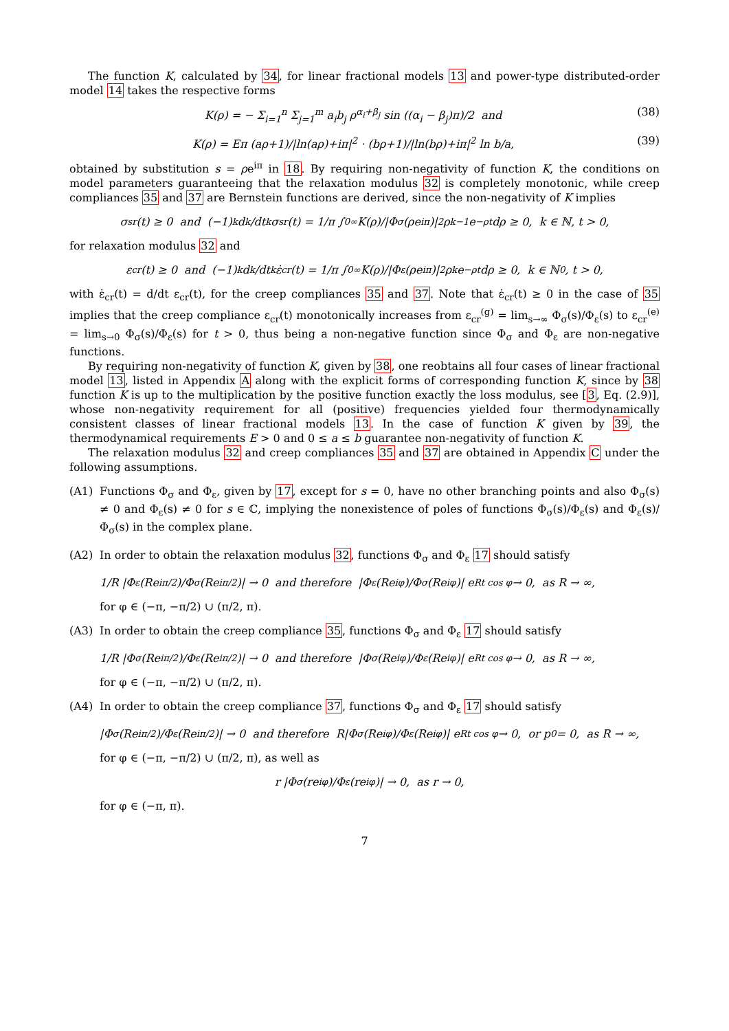The function K, calculated by 34, for linear fractional models 13 and power-type distributed-order model 14 takes the respective forms
K(ρ) = − Σ<sub>i=1</sub><sup>n</sup> Σ<sub>j=1</sub><sup>m</sup> a<sub>i</sub>b<sub>j</sub> ρ<sup>α<sub>i</sub>+β<sub>j</sub></sup> sin ((α<sub>i</sub> − β<sub>j</sub>)π)/2 and
(38)
K(ρ) = Eπ (aρ+1)/|ln(aρ)+iπ|<sup>2</sup> · (bρ+1)/|ln(bρ)+iπ|<sup>2</sup> ln b/a,
(39)
obtained by substitution s = ρe<sup>iπ</sup> in 18. By requiring non-negativity of function K, the conditions on model parameters guaranteeing that the relaxation modulus 32 is completely monotonic, while creep compliances 35 and 37 are Bernstein functions are derived, since the non-negativity of K implies
σ<sub>sr</sub>(t) ≥ 0 and (−1)<sup>k</sup> d<sup>k</sup>/dt<sup>k</sup> σ<sub>sr</sub>(t) = 1/π ∫<sub>0</sub><sup>∞</sup> K(ρ)/|Φ<sub>σ</sub>(ρe<sup>iπ</sup>)|<sup>2</sup> ρ<sup>k−1</sup>e<sup>−ρt</sup>dρ ≥ 0, k ∈ ℕ, t > 0,
for relaxation modulus 32 and
ε<sub>cr</sub>(t) ≥ 0 and (−1)<sup>k</sup> d<sup>k</sup>/dt<sup>k</sup> ε̇<sub>cr</sub>(t) = 1/π ∫<sub>0</sub><sup>∞</sup> K(ρ)/|Φ<sub>ε</sub>(ρe<sup>iπ</sup>)|<sup>2</sup> ρ<sup>k</sup>e<sup>−ρt</sup>dρ ≥ 0, k ∈ ℕ<sub>0</sub>, t > 0,
with ε̇<sub>cr</sub>(t) = d/dt ε<sub>cr</sub>(t), for the creep compliances 35 and 37. Note that ε̇<sub>cr</sub>(t) ≥ 0 in the case of 35 implies that the creep compliance ε<sub>cr</sub>(t) monotonically increases from ε<sub>cr</sub><sup>(g)</sup> = lim<sub>s→∞</sub> Φ<sub>σ</sub>(s)/Φ<sub>ε</sub>(s) to ε<sub>cr</sub><sup>(e)</sup> = lim<sub>s→0</sub> Φ<sub>σ</sub>(s)/Φ<sub>ε</sub>(s) for t > 0, thus being a non-negative function since Φ<sub>σ</sub> and Φ<sub>ε</sub> are non-negative functions.
By requiring non-negativity of function K, given by 38, one reobtains all four cases of linear fractional model 13, listed in Appendix A along with the explicit forms of corresponding function K, since by 38 function K is up to the multiplication by the positive function exactly the loss modulus, see [3, Eq. (2.9)], whose non-negativity requirement for all (positive) frequencies yielded four thermodynamically consistent classes of linear fractional models 13. In the case of function K given by 39, the thermodynamical requirements E > 0 and 0 ≤ a ≤ b guarantee non-negativity of function K.
The relaxation modulus 32 and creep compliances 35 and 37 are obtained in Appendix C under the following assumptions.
(A1) Functions Φ<sub>σ</sub> and Φ<sub>ε</sub>, given by 17, except for s = 0, have no other branching points and also Φ<sub>σ</sub>(s) ≠ 0 and Φ<sub>ε</sub>(s) ≠ 0 for s ∈ ℂ, implying the nonexistence of poles of functions Φ<sub>σ</sub>(s)/Φ<sub>ε</sub>(s) and Φ<sub>ε</sub>(s)/Φ<sub>σ</sub>(s) in the complex plane.
(A2) In order to obtain the relaxation modulus 32, functions Φ<sub>σ</sub> and Φ<sub>ε</sub> 17 should satisfy
1/R |Φ<sub>ε</sub>(Re<sup>iπ/2</sup>)/Φ<sub>σ</sub>(Re<sup>iπ/2</sup>)| → 0 and therefore |Φ<sub>ε</sub>(Re<sup>iφ</sup>)/Φ<sub>σ</sub>(Re<sup>iφ</sup>)| e<sup>Rt cos φ</sup> → 0, as R → ∞,
for φ ∈ (−π, −π/2) ∪ (π/2, π).
(A3) In order to obtain the creep compliance 35, functions Φ<sub>σ</sub> and Φ<sub>ε</sub> 17 should satisfy
1/R |Φ<sub>σ</sub>(Re<sup>iπ/2</sup>)/Φ<sub>ε</sub>(Re<sup>iπ/2</sup>)| → 0 and therefore |Φ<sub>σ</sub>(Re<sup>iφ</sup>)/Φ<sub>ε</sub>(Re<sup>iφ</sup>)| e<sup>Rt cos φ</sup> → 0, as R → ∞,
for φ ∈ (−π, −π/2) ∪ (π/2, π).
(A4) In order to obtain the creep compliance 37, functions Φ<sub>σ</sub> and Φ<sub>ε</sub> 17 should satisfy
|Φ<sub>σ</sub>(Re<sup>iπ/2</sup>)/Φ<sub>ε</sub>(Re<sup>iπ/2</sup>)| → 0 and therefore R|Φ<sub>σ</sub>(Re<sup>iφ</sup>)/Φ<sub>ε</sub>(Re<sup>iφ</sup>)| e<sup>Rt cos φ</sup> → 0, or p<sub>0</sub> = 0, as R → ∞,
for φ ∈ (−π, −π/2) ∪ (π/2, π), as well as
r |Φ<sub>σ</sub>(re<sup>iφ</sup>)/Φ<sub>ε</sub>(re<sup>iφ</sup>)| → 0, as r → 0,
for φ ∈ (−π, π).
7